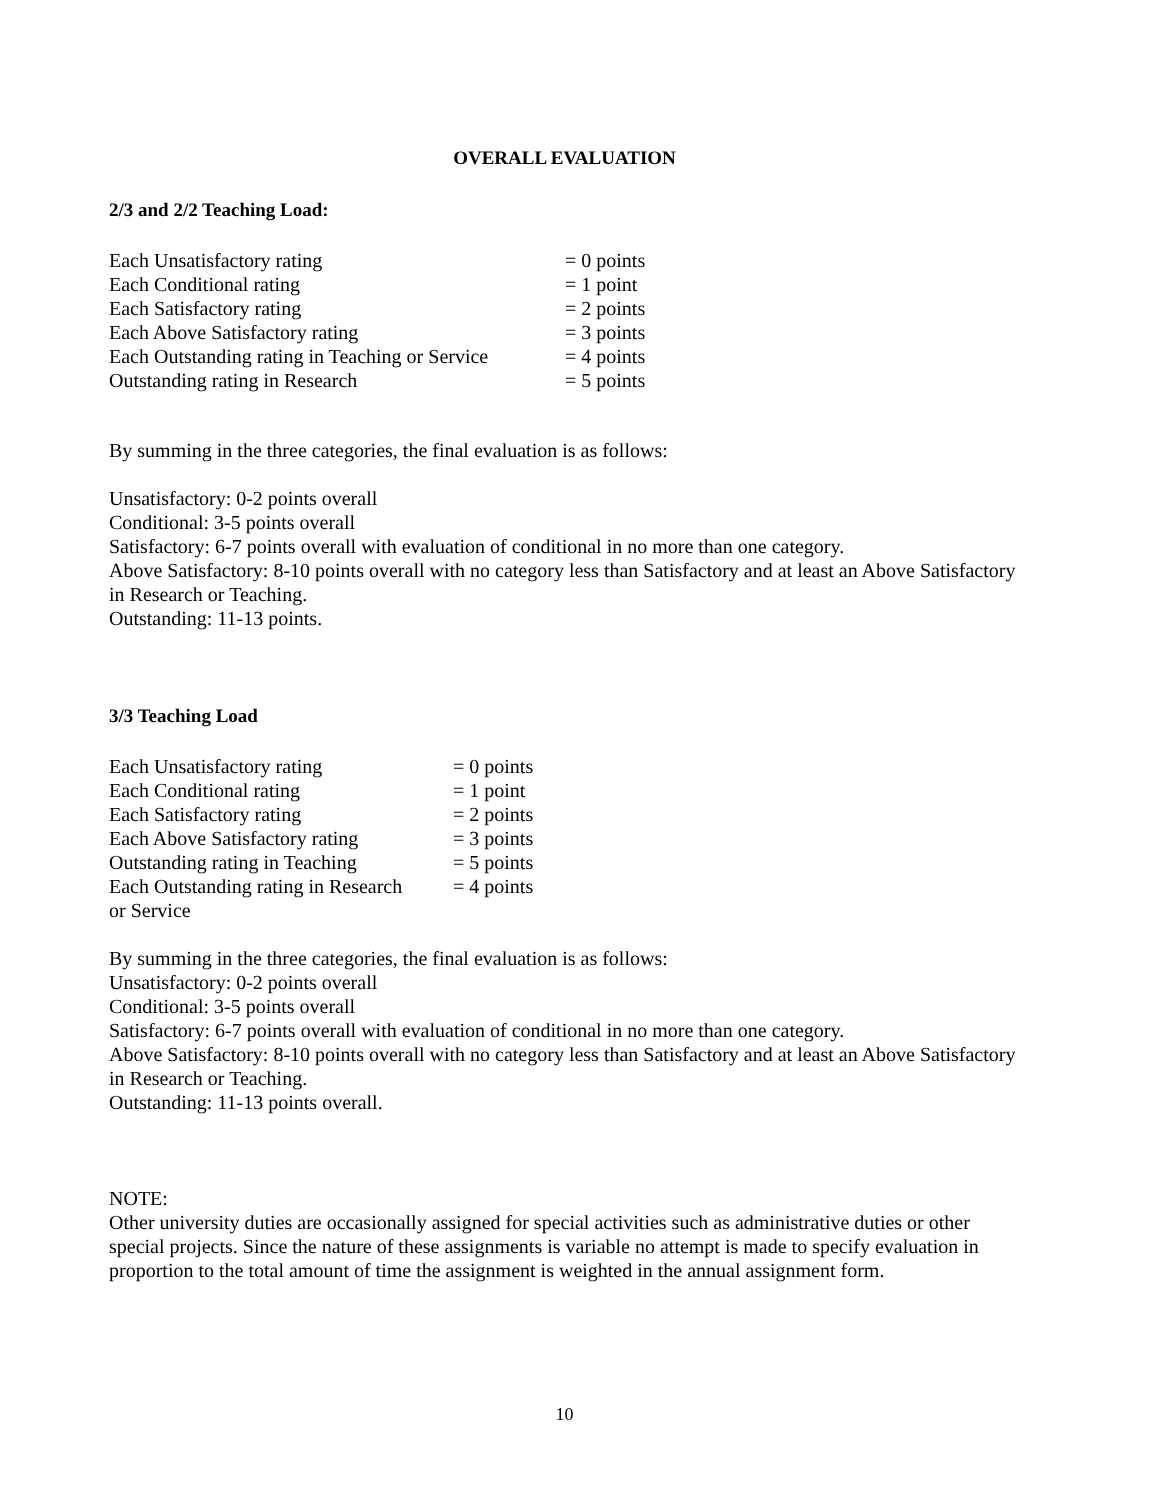OVERALL EVALUATION
2/3 and 2/2 Teaching Load:
| Each Unsatisfactory rating | = 0 points |
| Each Conditional rating | = 1 point |
| Each Satisfactory rating | = 2 points |
| Each Above Satisfactory rating | = 3 points |
| Each Outstanding rating in Teaching or Service | = 4 points |
| Outstanding rating in Research | = 5 points |
By summing in the three categories, the final evaluation is as follows:
Unsatisfactory: 0-2 points overall
Conditional: 3-5 points overall
Satisfactory: 6-7 points overall with evaluation of conditional in no more than one category.
Above Satisfactory: 8-10 points overall with no category less than Satisfactory and at least an Above Satisfactory in Research or Teaching.
Outstanding: 11-13 points.
3/3 Teaching Load
| Each Unsatisfactory rating | = 0 points |
| Each Conditional rating | = 1 point |
| Each Satisfactory rating | = 2 points |
| Each Above Satisfactory rating | = 3 points |
| Outstanding rating in Teaching | = 5 points |
| Each Outstanding rating in Research or Service | = 4 points |
By summing in the three categories, the final evaluation is as follows:
Unsatisfactory: 0-2 points overall
Conditional: 3-5 points overall
Satisfactory: 6-7 points overall with evaluation of conditional in no more than one category.
Above Satisfactory: 8-10 points overall with no category less than Satisfactory and at least an Above Satisfactory in Research or Teaching.
Outstanding: 11-13 points overall.
NOTE:
Other university duties are occasionally assigned for special activities such as administrative duties or other special projects. Since the nature of these assignments is variable no attempt is made to specify evaluation in proportion to the total amount of time the assignment is weighted in the annual assignment form.
10